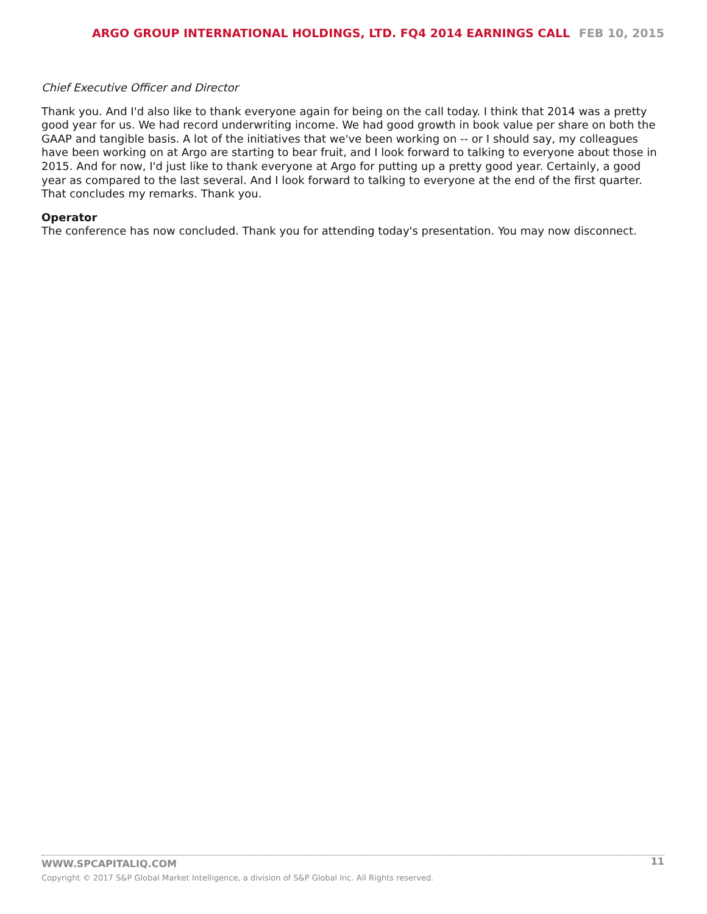ARGO GROUP INTERNATIONAL HOLDINGS, LTD. FQ4 2014 EARNINGS CALL FEB 10, 2015
Chief Executive Officer and Director
Thank you. And I'd also like to thank everyone again for being on the call today. I think that 2014 was a pretty good year for us. We had record underwriting income. We had good growth in book value per share on both the GAAP and tangible basis. A lot of the initiatives that we've been working on -- or I should say, my colleagues have been working on at Argo are starting to bear fruit, and I look forward to talking to everyone about those in 2015. And for now, I'd just like to thank everyone at Argo for putting up a pretty good year. Certainly, a good year as compared to the last several. And I look forward to talking to everyone at the end of the first quarter. That concludes my remarks. Thank you.
Operator
The conference has now concluded. Thank you for attending today's presentation. You may now disconnect.
11
WWW.SPCAPITALIQ.COM
Copyright © 2017 S&P Global Market Intelligence, a division of S&P Global Inc. All Rights reserved.